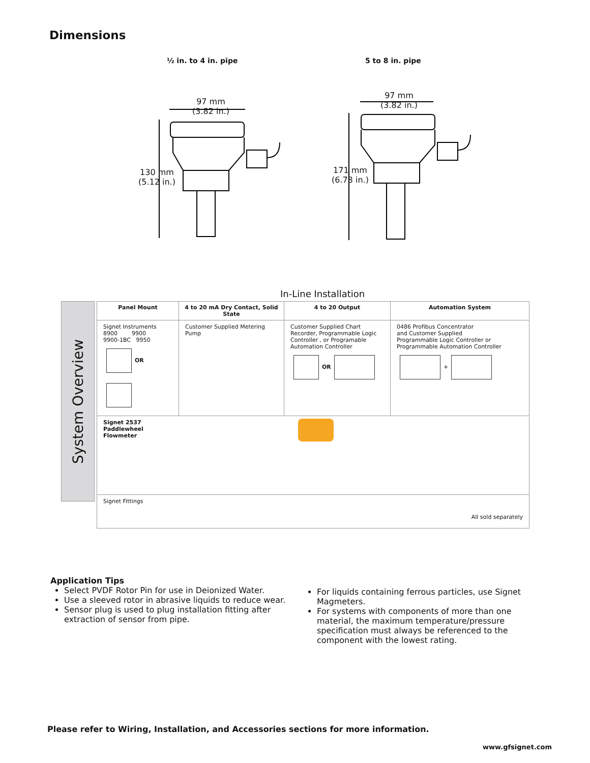Dimensions
½ in. to 4 in. pipe 5 to 8 in. pipe
97 mm
(3.82 in.)
130 mm
(5.12 in.)
97 mm
(3.82 in.)
171 mm
(6.73 in.)
In-Line Installation
System Overview
| Panel Mount | 4 to 20 mA Dry Contact, Solid State | 4 to 20 Output | Automation System |
| --- | --- | --- | --- |
| Signet Instruments 8900 9900 9900-1BC 9950 OR | Customer Supplied Metering Pump | Customer Supplied Chart Recorder, Programmable Logic Controller , or Programable Automation Controller OR | 0486 Profibus Concentrator and Customer Supplied Programmable Logic Controller or Programmable Automation Controller + |
| Signet 2537 Paddlewheel Flowmeter | | | |
| Signet Fittings All sold separately | | | |
Application Tips
Select PVDF Rotor Pin for use in Deionized Water.
Use a sleeved rotor in abrasive liquids to reduce wear.
Sensor plug is used to plug installation fitting after extraction of sensor from pipe.
For liquids containing ferrous particles, use Signet Magmeters.
For systems with components of more than one material, the maximum temperature/pressure specification must always be referenced to the component with the lowest rating.
Please refer to Wiring, Installation, and Accessories sections for more information.
www.gfsignet.com